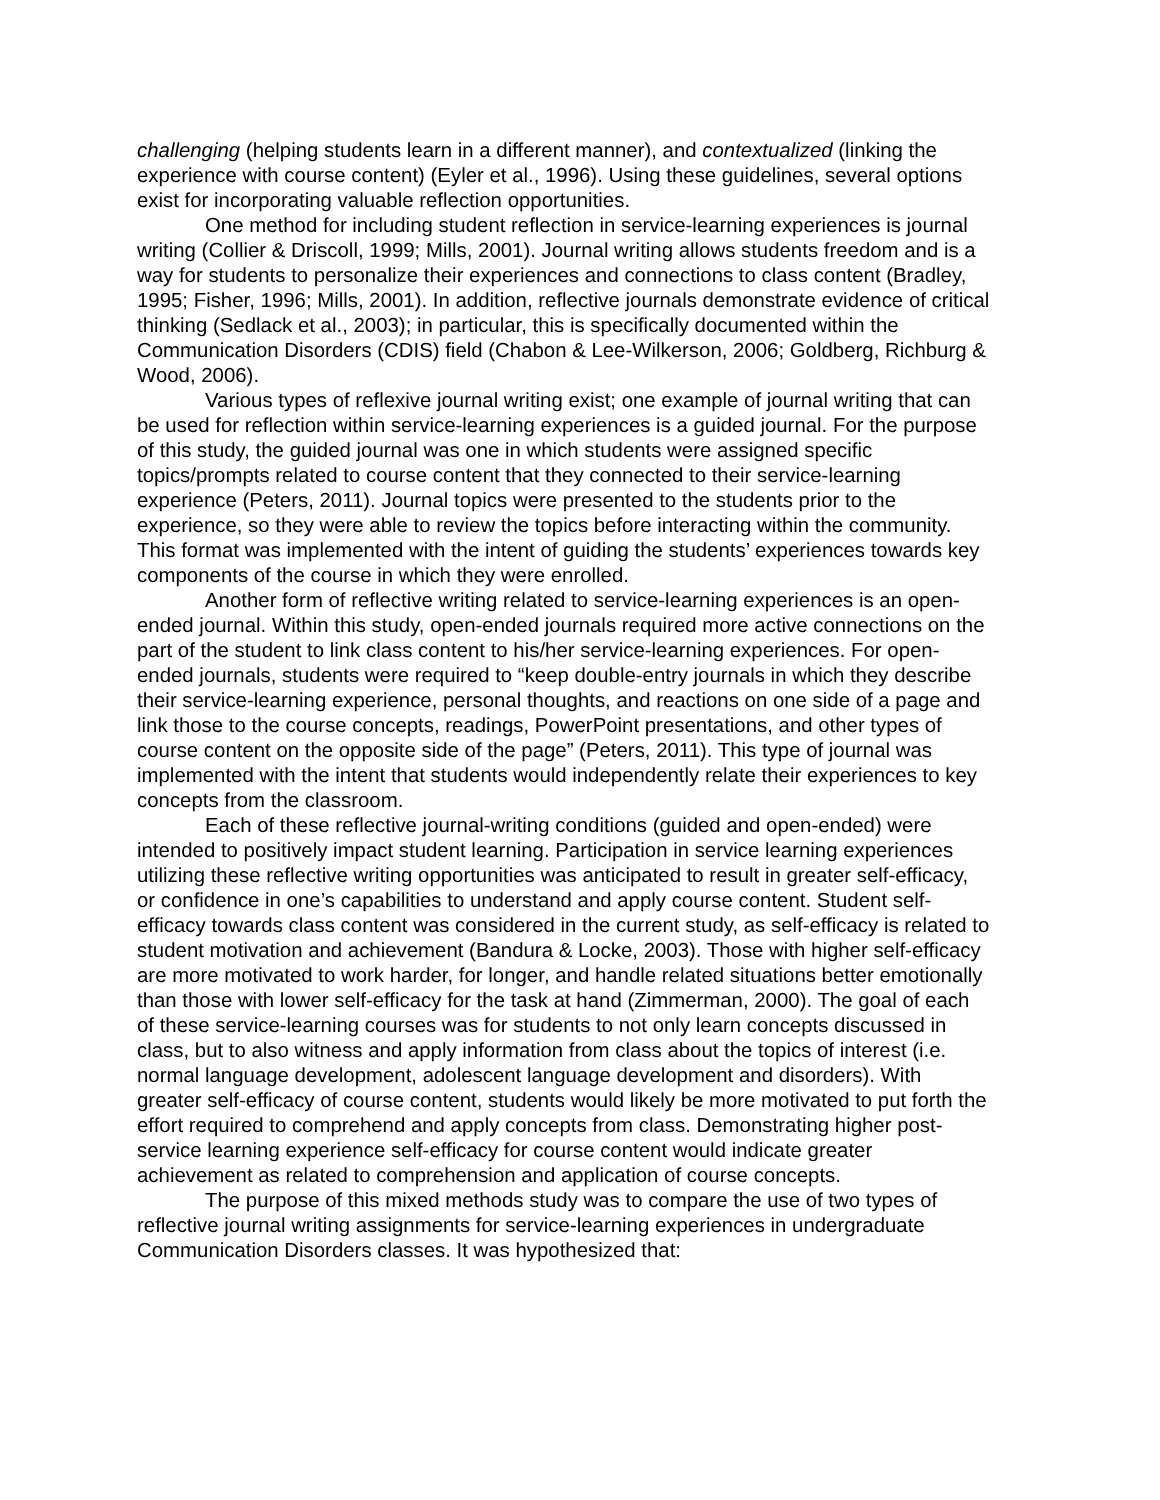challenging (helping students learn in a different manner), and contextualized (linking the experience with course content) (Eyler et al., 1996). Using these guidelines, several options exist for incorporating valuable reflection opportunities.
One method for including student reflection in service-learning experiences is journal writing (Collier & Driscoll, 1999; Mills, 2001). Journal writing allows students freedom and is a way for students to personalize their experiences and connections to class content (Bradley, 1995; Fisher, 1996; Mills, 2001). In addition, reflective journals demonstrate evidence of critical thinking (Sedlack et al., 2003); in particular, this is specifically documented within the Communication Disorders (CDIS) field (Chabon & Lee-Wilkerson, 2006; Goldberg, Richburg & Wood, 2006).
Various types of reflexive journal writing exist; one example of journal writing that can be used for reflection within service-learning experiences is a guided journal. For the purpose of this study, the guided journal was one in which students were assigned specific topics/prompts related to course content that they connected to their service-learning experience (Peters, 2011). Journal topics were presented to the students prior to the experience, so they were able to review the topics before interacting within the community. This format was implemented with the intent of guiding the students’ experiences towards key components of the course in which they were enrolled.
Another form of reflective writing related to service-learning experiences is an open-ended journal. Within this study, open-ended journals required more active connections on the part of the student to link class content to his/her service-learning experiences. For open-ended journals, students were required to “keep double-entry journals in which they describe their service-learning experience, personal thoughts, and reactions on one side of a page and link those to the course concepts, readings, PowerPoint presentations, and other types of course content on the opposite side of the page” (Peters, 2011). This type of journal was implemented with the intent that students would independently relate their experiences to key concepts from the classroom.
Each of these reflective journal-writing conditions (guided and open-ended) were intended to positively impact student learning. Participation in service learning experiences utilizing these reflective writing opportunities was anticipated to result in greater self-efficacy, or confidence in one’s capabilities to understand and apply course content. Student self-efficacy towards class content was considered in the current study, as self-efficacy is related to student motivation and achievement (Bandura & Locke, 2003). Those with higher self-efficacy are more motivated to work harder, for longer, and handle related situations better emotionally than those with lower self-efficacy for the task at hand (Zimmerman, 2000). The goal of each of these service-learning courses was for students to not only learn concepts discussed in class, but to also witness and apply information from class about the topics of interest (i.e. normal language development, adolescent language development and disorders). With greater self-efficacy of course content, students would likely be more motivated to put forth the effort required to comprehend and apply concepts from class. Demonstrating higher post-service learning experience self-efficacy for course content would indicate greater achievement as related to comprehension and application of course concepts.
The purpose of this mixed methods study was to compare the use of two types of reflective journal writing assignments for service-learning experiences in undergraduate Communication Disorders classes. It was hypothesized that: